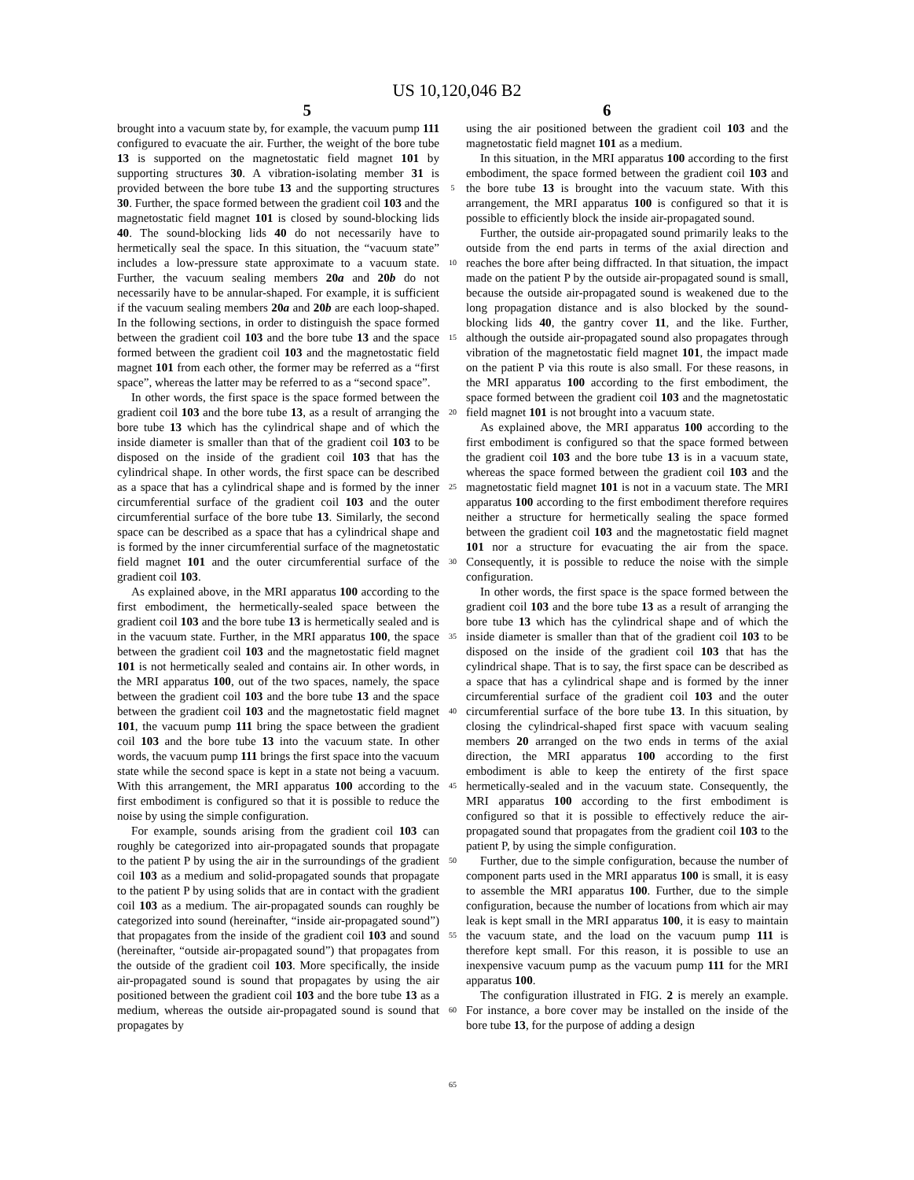US 10,120,046 B2
5 6
brought into a vacuum state by, for example, the vacuum pump 111 configured to evacuate the air. Further, the weight of the bore tube 13 is supported on the magnetostatic field magnet 101 by supporting structures 30. A vibration-isolating member 31 is provided between the bore tube 13 and the supporting structures 30. Further, the space formed between the gradient coil 103 and the magnetostatic field magnet 101 is closed by sound-blocking lids 40. The sound-blocking lids 40 do not necessarily have to hermetically seal the space. In this situation, the “vacuum state” includes a low-pressure state approximate to a vacuum state. Further, the vacuum sealing members 20a and 20b do not necessarily have to be annular-shaped. For example, it is sufficient if the vacuum sealing members 20a and 20b are each loop-shaped. In the following sections, in order to distinguish the space formed between the gradient coil 103 and the bore tube 13 and the space formed between the gradient coil 103 and the magnetostatic field magnet 101 from each other, the former may be referred as a “first space”, whereas the latter may be referred to as a “second space”.
In other words, the first space is the space formed between the gradient coil 103 and the bore tube 13, as a result of arranging the bore tube 13 which has the cylindrical shape and of which the inside diameter is smaller than that of the gradient coil 103 to be disposed on the inside of the gradient coil 103 that has the cylindrical shape. In other words, the first space can be described as a space that has a cylindrical shape and is formed by the inner circumferential surface of the gradient coil 103 and the outer circumferential surface of the bore tube 13. Similarly, the second space can be described as a space that has a cylindrical shape and is formed by the inner circumferential surface of the magnetostatic field magnet 101 and the outer circumferential surface of the gradient coil 103.
As explained above, in the MRI apparatus 100 according to the first embodiment, the hermetically-sealed space between the gradient coil 103 and the bore tube 13 is hermetically sealed and is in the vacuum state. Further, in the MRI apparatus 100, the space between the gradient coil 103 and the magnetostatic field magnet 101 is not hermetically sealed and contains air. In other words, in the MRI apparatus 100, out of the two spaces, namely, the space between the gradient coil 103 and the bore tube 13 and the space between the gradient coil 103 and the magnetostatic field magnet 101, the vacuum pump 111 bring the space between the gradient coil 103 and the bore tube 13 into the vacuum state. In other words, the vacuum pump 111 brings the first space into the vacuum state while the second space is kept in a state not being a vacuum. With this arrangement, the MRI apparatus 100 according to the first embodiment is configured so that it is possible to reduce the noise by using the simple configuration.
For example, sounds arising from the gradient coil 103 can roughly be categorized into air-propagated sounds that propagate to the patient P by using the air in the surroundings of the gradient coil 103 as a medium and solid-propagated sounds that propagate to the patient P by using solids that are in contact with the gradient coil 103 as a medium. The air-propagated sounds can roughly be categorized into sound (hereinafter, “inside air-propagated sound”) that propagates from the inside of the gradient coil 103 and sound (hereinafter, “outside air-propagated sound”) that propagates from the outside of the gradient coil 103. More specifically, the inside air-propagated sound is sound that propagates by using the air positioned between the gradient coil 103 and the bore tube 13 as a medium, whereas the outside air-propagated sound is sound that propagates by
5
10
15
20
25
30
35
40
45
50
55
60
65
using the air positioned between the gradient coil 103 and the magnetostatic field magnet 101 as a medium.
In this situation, in the MRI apparatus 100 according to the first embodiment, the space formed between the gradient coil 103 and the bore tube 13 is brought into the vacuum state. With this arrangement, the MRI apparatus 100 is configured so that it is possible to efficiently block the inside air-propagated sound.
Further, the outside air-propagated sound primarily leaks to the outside from the end parts in terms of the axial direction and reaches the bore after being diffracted. In that situation, the impact made on the patient P by the outside air-propagated sound is small, because the outside air-propagated sound is weakened due to the long propagation distance and is also blocked by the sound-blocking lids 40, the gantry cover 11, and the like. Further, although the outside air-propagated sound also propagates through vibration of the magnetostatic field magnet 101, the impact made on the patient P via this route is also small. For these reasons, in the MRI apparatus 100 according to the first embodiment, the space formed between the gradient coil 103 and the magnetostatic field magnet 101 is not brought into a vacuum state.
As explained above, the MRI apparatus 100 according to the first embodiment is configured so that the space formed between the gradient coil 103 and the bore tube 13 is in a vacuum state, whereas the space formed between the gradient coil 103 and the magnetostatic field magnet 101 is not in a vacuum state. The MRI apparatus 100 according to the first embodiment therefore requires neither a structure for hermetically sealing the space formed between the gradient coil 103 and the magnetostatic field magnet 101 nor a structure for evacuating the air from the space. Consequently, it is possible to reduce the noise with the simple configuration.
In other words, the first space is the space formed between the gradient coil 103 and the bore tube 13 as a result of arranging the bore tube 13 which has the cylindrical shape and of which the inside diameter is smaller than that of the gradient coil 103 to be disposed on the inside of the gradient coil 103 that has the cylindrical shape. That is to say, the first space can be described as a space that has a cylindrical shape and is formed by the inner circumferential surface of the gradient coil 103 and the outer circumferential surface of the bore tube 13. In this situation, by closing the cylindrical-shaped first space with vacuum sealing members 20 arranged on the two ends in terms of the axial direction, the MRI apparatus 100 according to the first embodiment is able to keep the entirety of the first space hermetically-sealed and in the vacuum state. Consequently, the MRI apparatus 100 according to the first embodiment is configured so that it is possible to effectively reduce the air-propagated sound that propagates from the gradient coil 103 to the patient P, by using the simple configuration.
Further, due to the simple configuration, because the number of component parts used in the MRI apparatus 100 is small, it is easy to assemble the MRI apparatus 100. Further, due to the simple configuration, because the number of locations from which air may leak is kept small in the MRI apparatus 100, it is easy to maintain the vacuum state, and the load on the vacuum pump 111 is therefore kept small. For this reason, it is possible to use an inexpensive vacuum pump as the vacuum pump 111 for the MRI apparatus 100.
The configuration illustrated in FIG. 2 is merely an example. For instance, a bore cover may be installed on the inside of the bore tube 13, for the purpose of adding a design